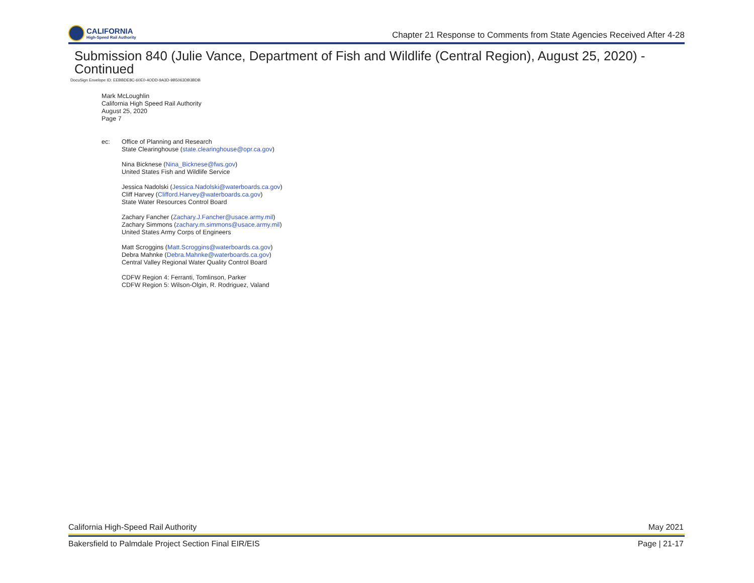CALIFORNIA
High-Speed Rail Authority
Chapter 21 Response to Comments from State Agencies Received After 4-28
Submission 840 (Julie Vance, Department of Fish and Wildlife (Central Region), August 25, 2020) - Continued
DocuSign Envelope ID: EEBBDE8C-60E0-4ODD-9A3D-9B5063DB3BDB
Mark McLoughlin
California High Speed Rail Authority
August 25, 2020
Page 7
ec: Office of Planning and Research
State Clearinghouse (state.clearinghouse@opr.ca.gov)
Nina Bicknese (Nina_Bicknese@fws.gov)
United States Fish and Wildlife Service
Jessica Nadolski (Jessica.Nadolski@waterboards.ca.gov)
Cliff Harvey (Clifford.Harvey@waterboards.ca.gov)
State Water Resources Control Board
Zachary Fancher (Zachary.J.Fancher@usace.army.mil)
Zachary Simmons (zachary.m.simmons@usace.army.mil)
United States Army Corps of Engineers
Matt Scroggins (Matt.Scroggins@waterboards.ca.gov)
Debra Mahnke (Debra.Mahnke@waterboards.ca.gov)
Central Valley Regional Water Quality Control Board
CDFW Region 4: Ferranti, Tomlinson, Parker
CDFW Region 5: Wilson-Olgin, R. Rodriguez, Valand
California High-Speed Rail Authority May 2021
Bakersfield to Palmdale Project Section Final EIR/EIS Page | 21-17